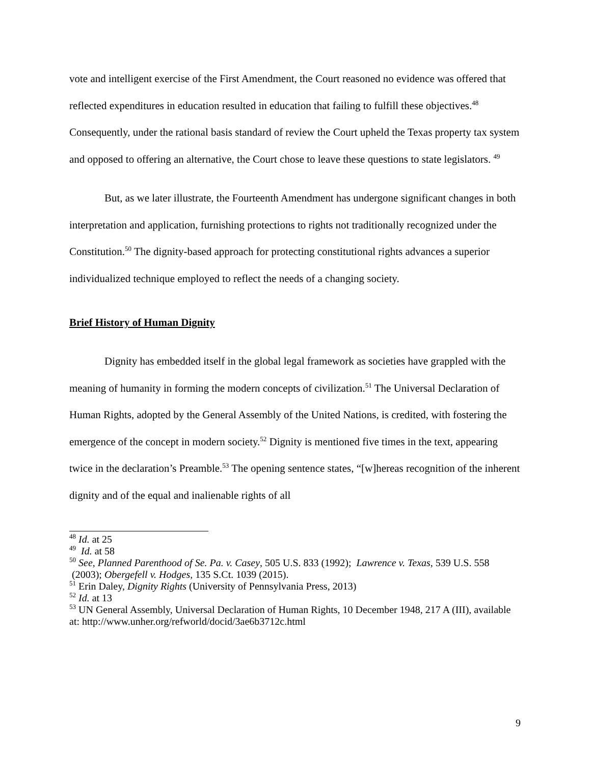vote and intelligent exercise of the First Amendment, the Court reasoned no evidence was offered that reflected expenditures in education resulted in education that failing to fulfill these objectives.<sup>48</sup> Consequently, under the rational basis standard of review the Court upheld the Texas property tax system and opposed to offering an alternative, the Court chose to leave these questions to state legislators. <sup>49</sup>
But, as we later illustrate, the Fourteenth Amendment has undergone significant changes in both interpretation and application, furnishing protections to rights not traditionally recognized under the Constitution.<sup>50</sup> The dignity-based approach for protecting constitutional rights advances a superior individualized technique employed to reflect the needs of a changing society.
Brief History of Human Dignity
Dignity has embedded itself in the global legal framework as societies have grappled with the meaning of humanity in forming the modern concepts of civilization.<sup>51</sup> The Universal Declaration of Human Rights, adopted by the General Assembly of the United Nations, is credited, with fostering the emergence of the concept in modern society.<sup>52</sup> Dignity is mentioned five times in the text, appearing twice in the declaration’s Preamble.<sup>53</sup> The opening sentence states, “[w]hereas recognition of the inherent dignity and of the equal and inalienable rights of all
<sup>48</sup> Id. at 25
<sup>49</sup> Id. at 58
<sup>50</sup> See, Planned Parenthood of Se. Pa. v. Casey, 505 U.S. 833 (1992); Lawrence v. Texas, 539 U.S. 558 (2003); Obergefell v. Hodges, 135 S.Ct. 1039 (2015).
<sup>51</sup> Erin Daley, Dignity Rights (University of Pennsylvania Press, 2013)
<sup>52</sup> Id. at 13
<sup>53</sup> UN General Assembly, Universal Declaration of Human Rights, 10 December 1948, 217 A (III), available at: http://www.unher.org/refworld/docid/3ae6b3712c.html
9